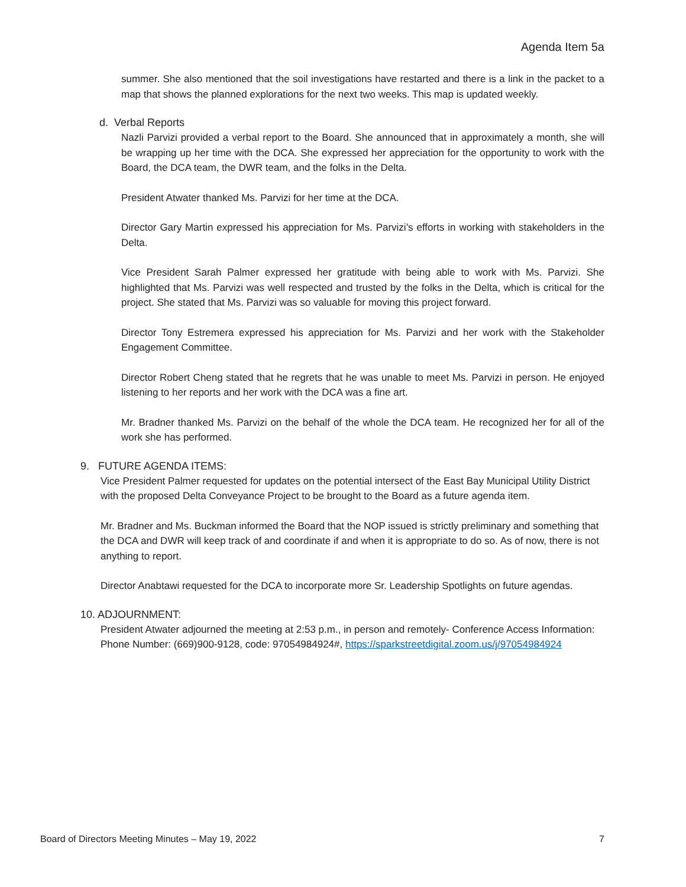Agenda Item 5a
summer. She also mentioned that the soil investigations have restarted and there is a link in the packet to a map that shows the planned explorations for the next two weeks. This map is updated weekly.
d. Verbal Reports
Nazli Parvizi provided a verbal report to the Board. She announced that in approximately a month, she will be wrapping up her time with the DCA. She expressed her appreciation for the opportunity to work with the Board, the DCA team, the DWR team, and the folks in the Delta.
President Atwater thanked Ms. Parvizi for her time at the DCA.
Director Gary Martin expressed his appreciation for Ms. Parvizi’s efforts in working with stakeholders in the Delta.
Vice President Sarah Palmer expressed her gratitude with being able to work with Ms. Parvizi. She highlighted that Ms. Parvizi was well respected and trusted by the folks in the Delta, which is critical for the project. She stated that Ms. Parvizi was so valuable for moving this project forward.
Director Tony Estremera expressed his appreciation for Ms. Parvizi and her work with the Stakeholder Engagement Committee.
Director Robert Cheng stated that he regrets that he was unable to meet Ms. Parvizi in person. He enjoyed listening to her reports and her work with the DCA was a fine art.
Mr. Bradner thanked Ms. Parvizi on the behalf of the whole the DCA team. He recognized her for all of the work she has performed.
9. FUTURE AGENDA ITEMS:
Vice President Palmer requested for updates on the potential intersect of the East Bay Municipal Utility District with the proposed Delta Conveyance Project to be brought to the Board as a future agenda item.
Mr. Bradner and Ms. Buckman informed the Board that the NOP issued is strictly preliminary and something that the DCA and DWR will keep track of and coordinate if and when it is appropriate to do so. As of now, there is not anything to report.
Director Anabtawi requested for the DCA to incorporate more Sr. Leadership Spotlights on future agendas.
10. ADJOURNMENT:
President Atwater adjourned the meeting at 2:53 p.m., in person and remotely- Conference Access Information: Phone Number: (669)900-9128, code: 97054984924#, https://sparkstreetdigital.zoom.us/j/97054984924
Board of Directors Meeting Minutes – May 19, 2022 7